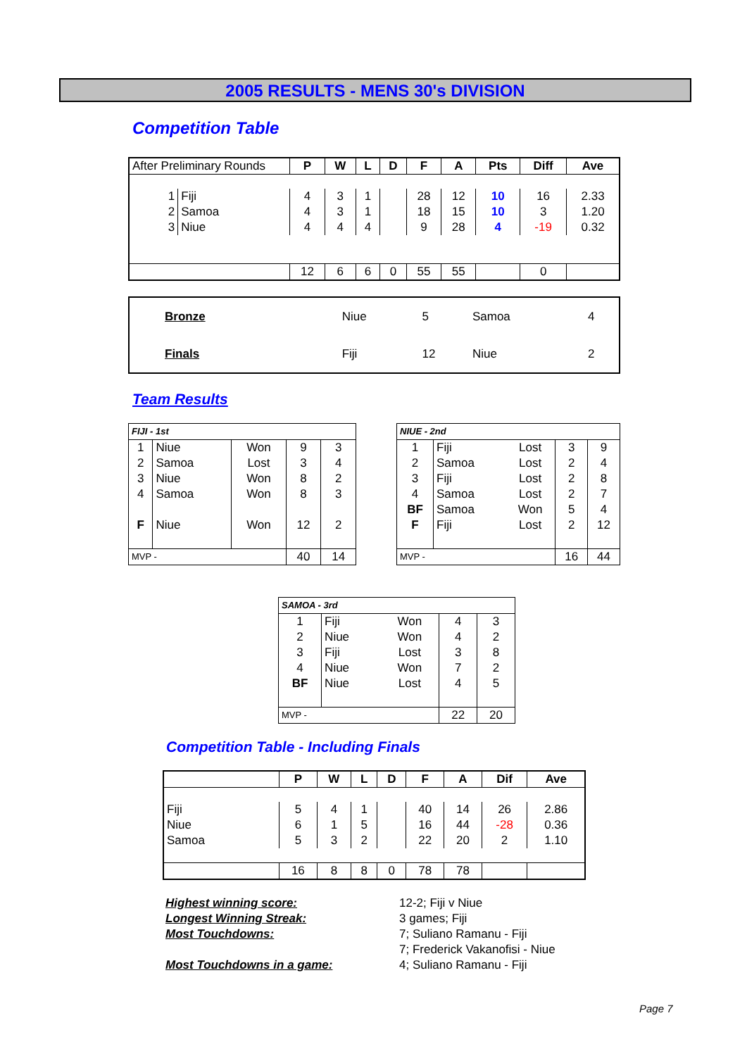2005 RESULTS - MENS 30's DIVISION
Competition Table
| After Preliminary Rounds | | P | W | L | D | F | A | Pts | Diff | Ave |
| --- | --- | --- | --- | --- | --- | --- | --- | --- | --- | --- |
| 1 | Fiji | 4 | 3 | 1 | | 28 | 12 | 10 | 16 | 2.33 |
| 2 | Samoa | 4 | 3 | 1 | | 18 | 15 | 10 | 3 | 1.20 |
| 3 | Niue | 4 | 4 | 4 | | 9 | 28 | 4 | -19 | 0.32 |
| | | 12 | 6 | 6 | 0 | 55 | 55 | | 0 | |
| Bronze | Niue | 5 | Samoa | 4 |
| Finals | Fiji | 12 | Niue | 2 |
Team Results
| FIJI - 1st | | | | |
| 1 | Niue | Won | 9 | 3 |
| 2 | Samoa | Lost | 3 | 4 |
| 3 | Niue | Won | 8 | 2 |
| 4 | Samoa | Won | 8 | 3 |
| F | Niue | Won | 12 | 2 |
| MVP - | | | 40 | 14 |
| NIUE - 2nd | | | | |
| 1 | Fiji | Lost | 3 | 9 |
| 2 | Samoa | Lost | 2 | 4 |
| 3 | Fiji | Lost | 2 | 8 |
| 4 | Samoa | Lost | 2 | 7 |
| BF | Samoa | Won | 5 | 4 |
| F | Fiji | Lost | 2 | 12 |
| MVP - | | | 16 | 44 |
| SAMOA - 3rd | | | | |
| 1 | Fiji | Won | 4 | 3 |
| 2 | Niue | Won | 4 | 2 |
| 3 | Fiji | Lost | 3 | 8 |
| 4 | Niue | Won | 7 | 2 |
| BF | Niue | Lost | 4 | 5 |
| MVP - | | | 22 | 20 |
Competition Table - Including Finals
| | P | W | L | D | F | A | Dif | Ave |
| --- | --- | --- | --- | --- | --- | --- | --- | --- |
| Fiji | 5 | 4 | 1 | | 40 | 14 | 26 | 2.86 |
| Niue | 6 | 1 | 5 | | 16 | 44 | -28 | 0.36 |
| Samoa | 5 | 3 | 2 | | 22 | 20 | 2 | 1.10 |
| | 16 | 8 | 8 | 0 | 78 | 78 | | |
Highest winning score: 12-2; Fiji v Niue
Longest Winning Streak: 3 games; Fiji
Most Touchdowns: 7; Suliano Ramanu - Fiji
7; Frederick Vakanofisi - Niue
Most Touchdowns in a game: 4; Suliano Ramanu - Fiji
Page 7